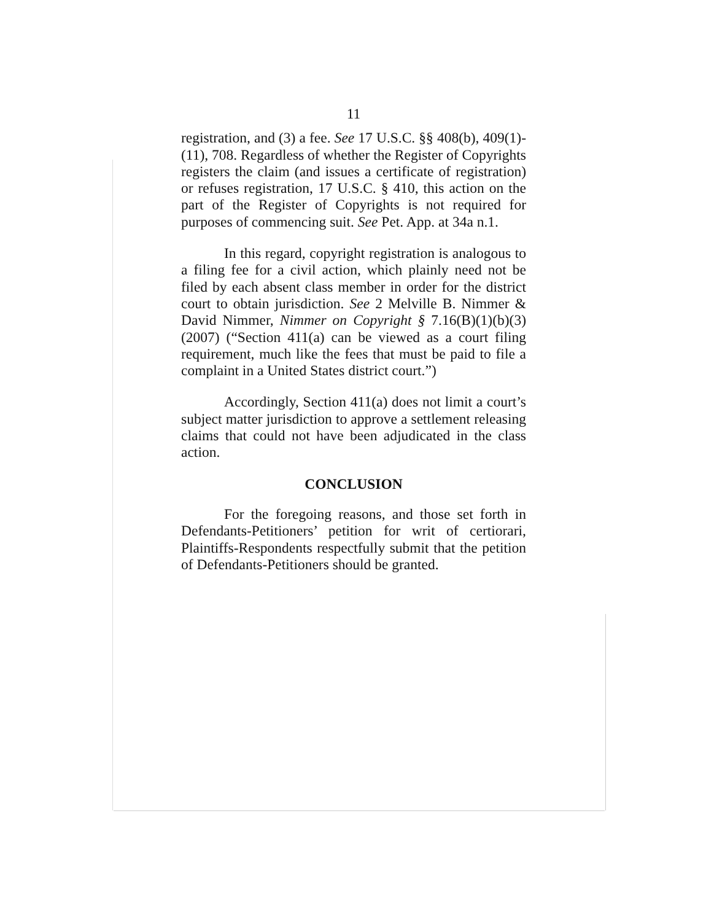11
registration, and (3) a fee. See 17 U.S.C. §§ 408(b), 409(1)-(11), 708. Regardless of whether the Register of Copyrights registers the claim (and issues a certificate of registration) or refuses registration, 17 U.S.C. § 410, this action on the part of the Register of Copyrights is not required for purposes of commencing suit. See Pet. App. at 34a n.1.
In this regard, copyright registration is analogous to a filing fee for a civil action, which plainly need not be filed by each absent class member in order for the district court to obtain jurisdiction. See 2 Melville B. Nimmer & David Nimmer, Nimmer on Copyright § 7.16(B)(1)(b)(3) (2007) (“Section 411(a) can be viewed as a court filing requirement, much like the fees that must be paid to file a complaint in a United States district court.”)
Accordingly, Section 411(a) does not limit a court’s subject matter jurisdiction to approve a settlement releasing claims that could not have been adjudicated in the class action.
CONCLUSION
For the foregoing reasons, and those set forth in Defendants-Petitioners’ petition for writ of certiorari, Plaintiffs-Respondents respectfully submit that the petition of Defendants-Petitioners should be granted.